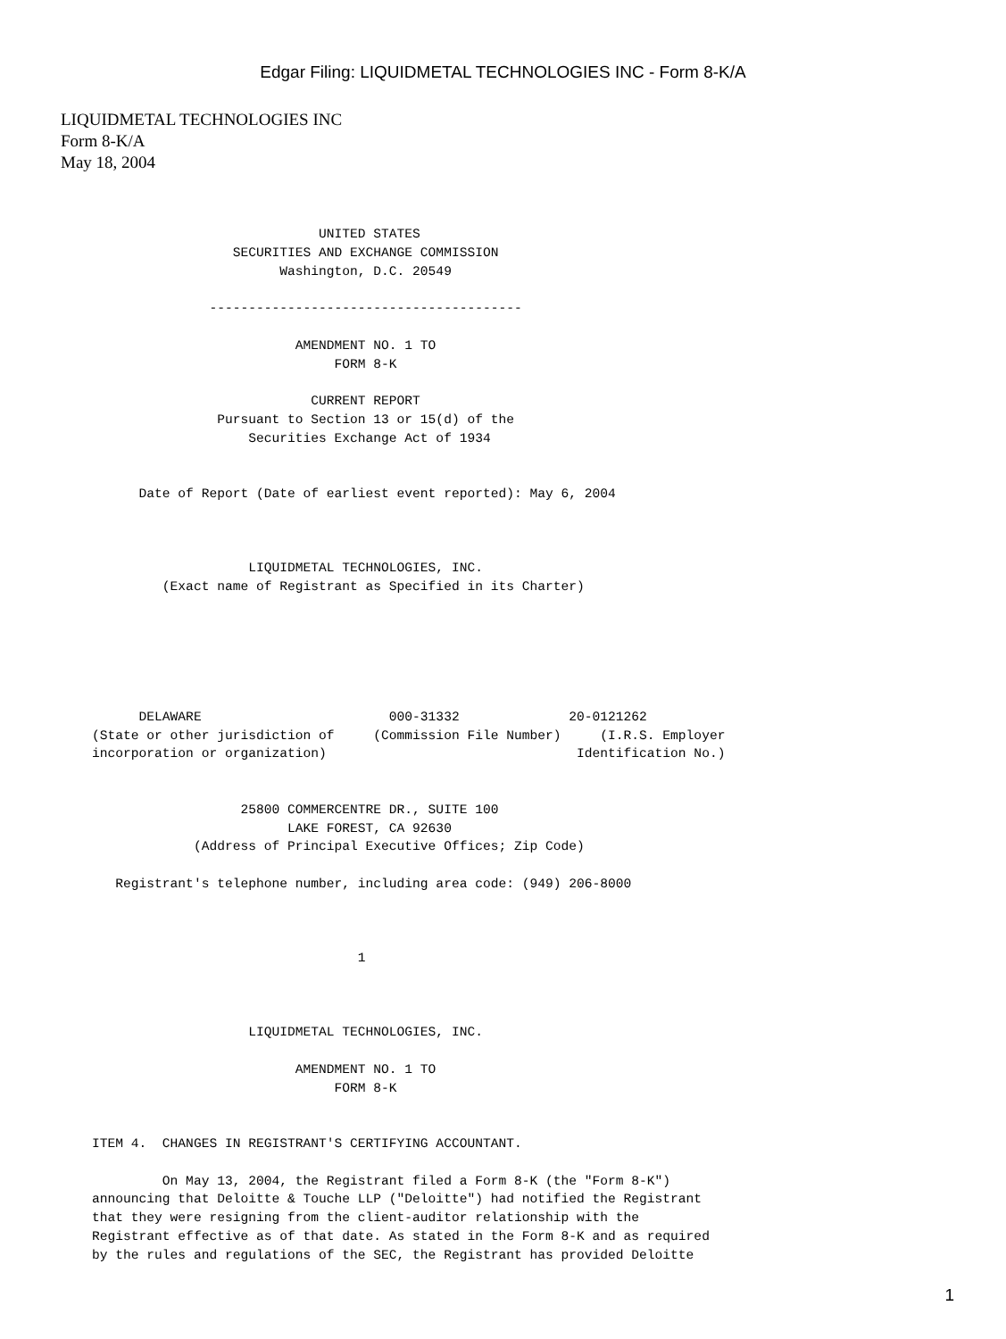Edgar Filing: LIQUIDMETAL TECHNOLOGIES INC - Form 8-K/A
LIQUIDMETAL TECHNOLOGIES INC
Form 8-K/A
May 18, 2004
                                 UNITED STATES
                      SECURITIES AND EXCHANGE COMMISSION
                            Washington, D.C. 20549

                   ----------------------------------------

                              AMENDMENT NO. 1 TO
                                   FORM 8-K

                                CURRENT REPORT
                    Pursuant to Section 13 or 15(d) of the
                        Securities Exchange Act of 1934


          Date of Report (Date of earliest event reported): May 6, 2004



                        LIQUIDMETAL TECHNOLOGIES, INC.
             (Exact name of Registrant as Specified in its Charter)






          DELAWARE                        000-31332              20-0121262
    (State or other jurisdiction of     (Commission File Number)     (I.R.S. Employer
    incorporation or organization)                                Identification No.)


                       25800 COMMERCENTRE DR., SUITE 100
                             LAKE FOREST, CA 92630
                 (Address of Principal Executive Offices; Zip Code)

       Registrant's telephone number, including area code: (949) 206-8000



                                      1



                        LIQUIDMETAL TECHNOLOGIES, INC.

                              AMENDMENT NO. 1 TO
                                   FORM 8-K


    ITEM 4.  CHANGES IN REGISTRANT'S CERTIFYING ACCOUNTANT.

             On May 13, 2004, the Registrant filed a Form 8-K (the "Form 8-K")
    announcing that Deloitte & Touche LLP ("Deloitte") had notified the Registrant
    that they were resigning from the client-auditor relationship with the
    Registrant effective as of that date. As stated in the Form 8-K and as required
    by the rules and regulations of the SEC, the Registrant has provided Deloitte
1